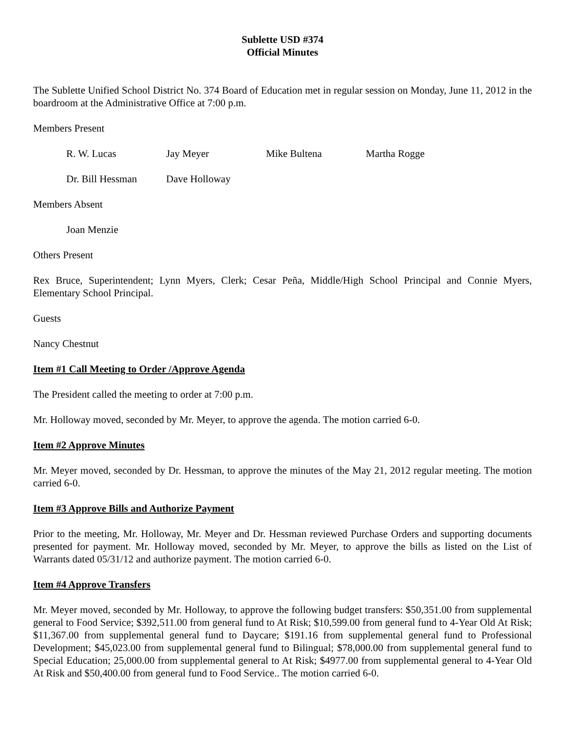Sublette USD #374
Official Minutes
The Sublette Unified School District No. 374 Board of Education met in regular session on Monday, June 11, 2012 in the boardroom at the Administrative Office at 7:00 p.m.
Members Present
R. W. Lucas Jay Meyer Mike Bultena Martha Rogge
Dr. Bill Hessman Dave Holloway
Members Absent
Joan Menzie
Others Present
Rex Bruce, Superintendent; Lynn Myers, Clerk; Cesar Peña, Middle/High School Principal and Connie Myers, Elementary School Principal.
Guests
Nancy Chestnut
Item #1 Call Meeting to Order /Approve Agenda
The President called the meeting to order at 7:00 p.m.
Mr. Holloway moved, seconded by Mr. Meyer, to approve the agenda. The motion carried 6-0.
Item #2 Approve Minutes
Mr. Meyer moved, seconded by Dr. Hessman, to approve the minutes of the May 21, 2012 regular meeting. The motion carried 6-0.
Item #3 Approve Bills and Authorize Payment
Prior to the meeting, Mr. Holloway, Mr. Meyer and Dr. Hessman reviewed Purchase Orders and supporting documents presented for payment. Mr. Holloway moved, seconded by Mr. Meyer, to approve the bills as listed on the List of Warrants dated 05/31/12 and authorize payment. The motion carried 6-0.
Item #4 Approve Transfers
Mr. Meyer moved, seconded by Mr. Holloway, to approve the following budget transfers: $50,351.00 from supplemental general to Food Service; $392,511.00 from general fund to At Risk; $10,599.00 from general fund to 4-Year Old At Risk; $11,367.00 from supplemental general fund to Daycare; $191.16 from supplemental general fund to Professional Development; $45,023.00 from supplemental general fund to Bilingual; $78,000.00 from supplemental general fund to Special Education; 25,000.00 from supplemental general to At Risk; $4977.00 from supplemental general to 4-Year Old At Risk and $50,400.00 from general fund to Food Service.. The motion carried 6-0.